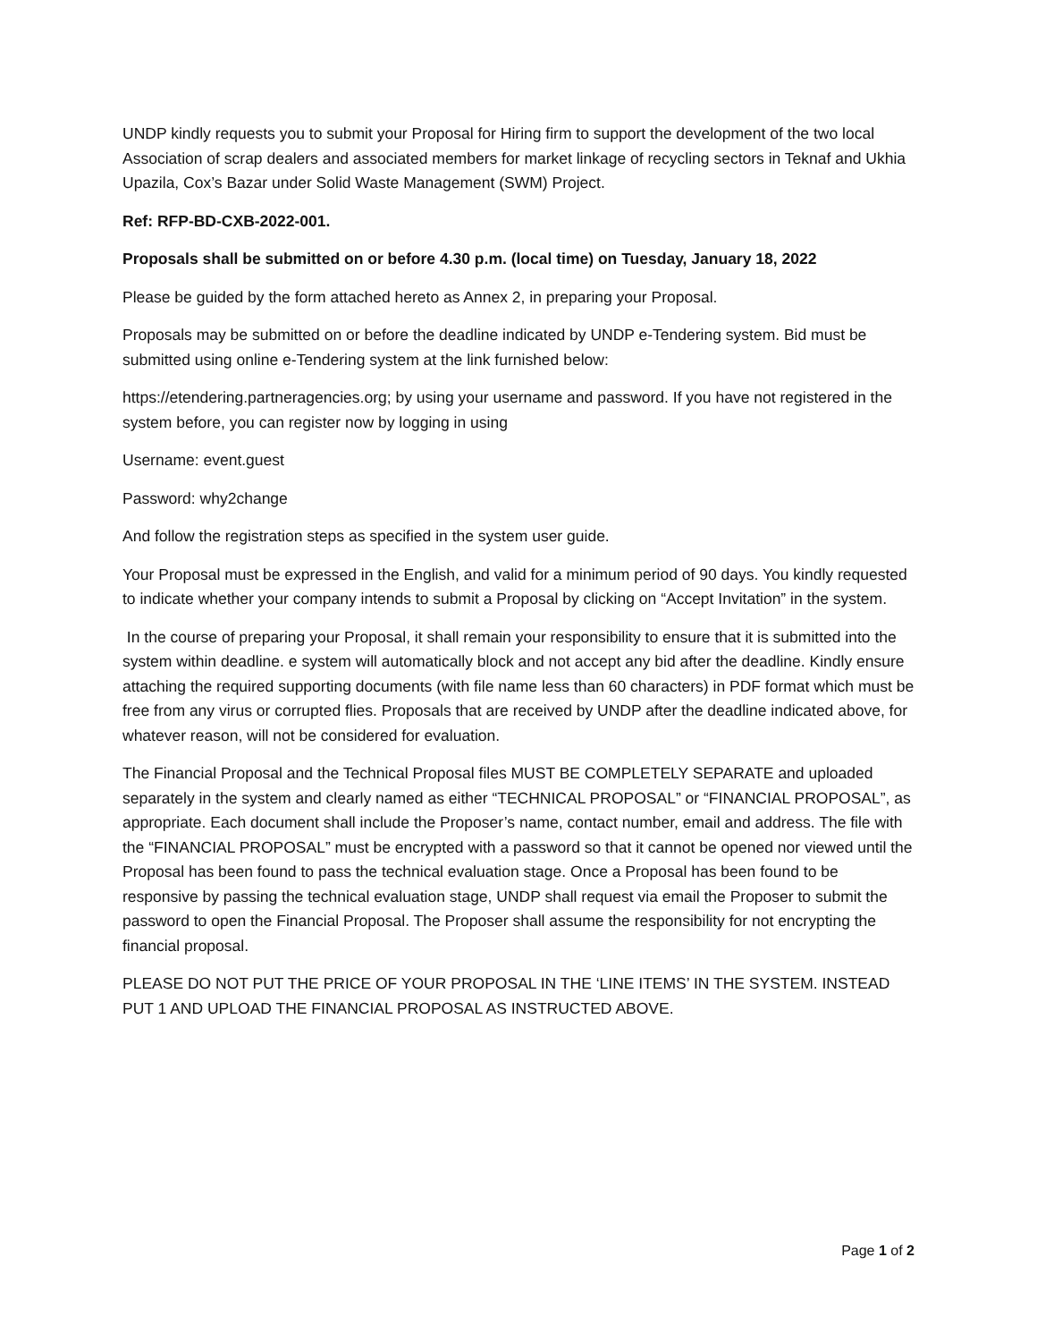UNDP kindly requests you to submit your Proposal for Hiring firm to support the development of the two local Association of scrap dealers and associated members for market linkage of recycling sectors in Teknaf and Ukhia Upazila, Cox’s Bazar under Solid Waste Management (SWM) Project.
Ref: RFP-BD-CXB-2022-001.
Proposals shall be submitted on or before 4.30 p.m. (local time) on Tuesday, January 18, 2022
Please be guided by the form attached hereto as Annex 2, in preparing your Proposal.
Proposals may be submitted on or before the deadline indicated by UNDP e-Tendering system. Bid must be submitted using online e-Tendering system at the link furnished below:
https://etendering.partneragencies.org; by using your username and password. If you have not registered in the system before, you can register now by logging in using
Username: event.guest
Password: why2change
And follow the registration steps as specified in the system user guide.
Your Proposal must be expressed in the English, and valid for a minimum period of 90 days. You kindly requested to indicate whether your company intends to submit a Proposal by clicking on “Accept Invitation” in the system.
In the course of preparing your Proposal, it shall remain your responsibility to ensure that it is submitted into the system within deadline. e system will automatically block and not accept any bid after the deadline. Kindly ensure attaching the required supporting documents (with file name less than 60 characters) in PDF format which must be free from any virus or corrupted flies. Proposals that are received by UNDP after the deadline indicated above, for whatever reason, will not be considered for evaluation.
The Financial Proposal and the Technical Proposal files MUST BE COMPLETELY SEPARATE and uploaded separately in the system and clearly named as either “TECHNICAL PROPOSAL” or “FINANCIAL PROPOSAL”, as appropriate. Each document shall include the Proposer’s name, contact number, email and address. The file with the “FINANCIAL PROPOSAL” must be encrypted with a password so that it cannot be opened nor viewed until the Proposal has been found to pass the technical evaluation stage. Once a Proposal has been found to be responsive by passing the technical evaluation stage, UNDP shall request via email the Proposer to submit the password to open the Financial Proposal. The Proposer shall assume the responsibility for not encrypting the financial proposal.
PLEASE DO NOT PUT THE PRICE OF YOUR PROPOSAL IN THE ‘LINE ITEMS’ IN THE SYSTEM. INSTEAD PUT 1 AND UPLOAD THE FINANCIAL PROPOSAL AS INSTRUCTED ABOVE.
Page 1 of 2